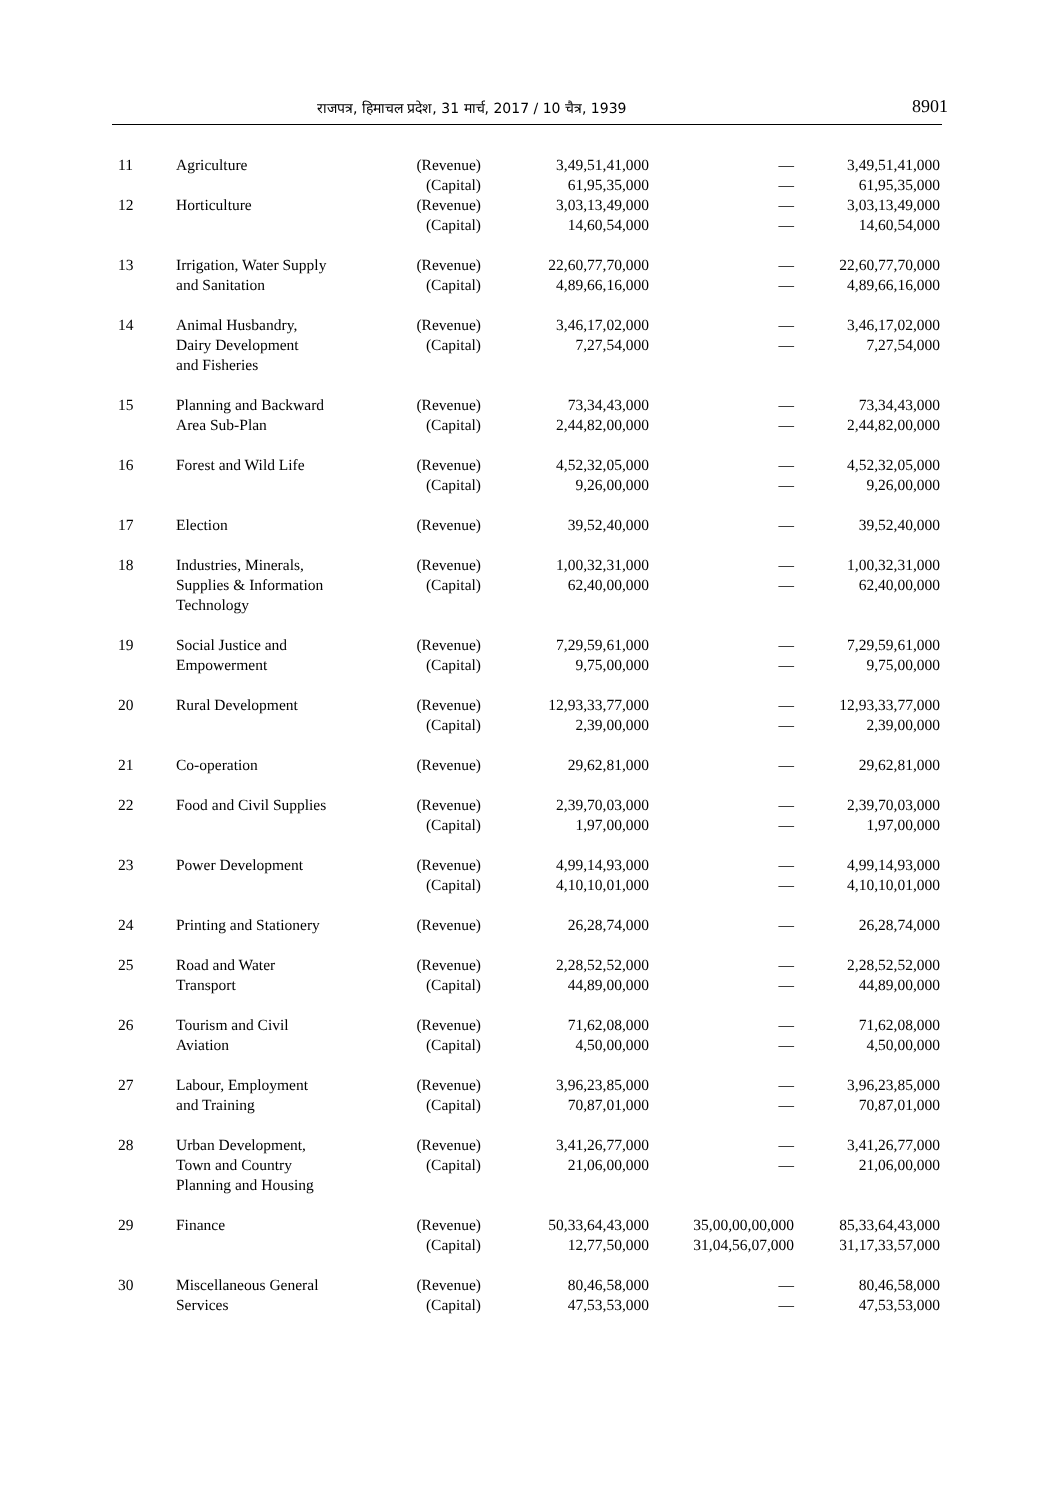राजपत्र, हिमाचल प्रदेश, 31 मार्च, 2017 / 10 चैत्र, 1939 8901
| 11 | Agriculture | (Revenue) (Capital) | 3,49,51,41,000 61,95,35,000 | — — | 3,49,51,41,000 61,95,35,000 |
| 12 | Horticulture | (Revenue) (Capital) | 3,03,13,49,000 14,60,54,000 | — — | 3,03,13,49,000 14,60,54,000 |
| 13 | Irrigation, Water Supply and Sanitation | (Revenue) (Capital) | 22,60,77,70,000 4,89,66,16,000 | — — | 22,60,77,70,000 4,89,66,16,000 |
| 14 | Animal Husbandry, Dairy Development and Fisheries | (Revenue) (Capital) | 3,46,17,02,000 7,27,54,000 | — — | 3,46,17,02,000 7,27,54,000 |
| 15 | Planning and Backward Area Sub-Plan | (Revenue) (Capital) | 73,34,43,000 2,44,82,00,000 | — — | 73,34,43,000 2,44,82,00,000 |
| 16 | Forest and Wild Life | (Revenue) (Capital) | 4,52,32,05,000 9,26,00,000 | — — | 4,52,32,05,000 9,26,00,000 |
| 17 | Election | (Revenue) | 39,52,40,000 | — | 39,52,40,000 |
| 18 | Industries, Minerals, Supplies & Information Technology | (Revenue) (Capital) | 1,00,32,31,000 62,40,00,000 | — — | 1,00,32,31,000 62,40,00,000 |
| 19 | Social Justice and Empowerment | (Revenue) (Capital) | 7,29,59,61,000 9,75,00,000 | — — | 7,29,59,61,000 9,75,00,000 |
| 20 | Rural Development | (Revenue) (Capital) | 12,93,33,77,000 2,39,00,000 | — — | 12,93,33,77,000 2,39,00,000 |
| 21 | Co-operation | (Revenue) | 29,62,81,000 | — | 29,62,81,000 |
| 22 | Food and Civil Supplies | (Revenue) (Capital) | 2,39,70,03,000 1,97,00,000 | — — | 2,39,70,03,000 1,97,00,000 |
| 23 | Power Development | (Revenue) (Capital) | 4,99,14,93,000 4,10,10,01,000 | — — | 4,99,14,93,000 4,10,10,01,000 |
| 24 | Printing and Stationery | (Revenue) | 26,28,74,000 | — | 26,28,74,000 |
| 25 | Road and Water Transport | (Revenue) (Capital) | 2,28,52,52,000 44,89,00,000 | — — | 2,28,52,52,000 44,89,00,000 |
| 26 | Tourism and Civil Aviation | (Revenue) (Capital) | 71,62,08,000 4,50,00,000 | — — | 71,62,08,000 4,50,00,000 |
| 27 | Labour, Employment and Training | (Revenue) (Capital) | 3,96,23,85,000 70,87,01,000 | — — | 3,96,23,85,000 70,87,01,000 |
| 28 | Urban Development, Town and Country Planning and Housing | (Revenue) (Capital) | 3,41,26,77,000 21,06,00,000 | — — | 3,41,26,77,000 21,06,00,000 |
| 29 | Finance | (Revenue) (Capital) | 50,33,64,43,000 12,77,50,000 | 35,00,00,00,000 31,04,56,07,000 | 85,33,64,43,000 31,17,33,57,000 |
| 30 | Miscellaneous General Services | (Revenue) (Capital) | 80,46,58,000 47,53,53,000 | — — | 80,46,58,000 47,53,53,000 |